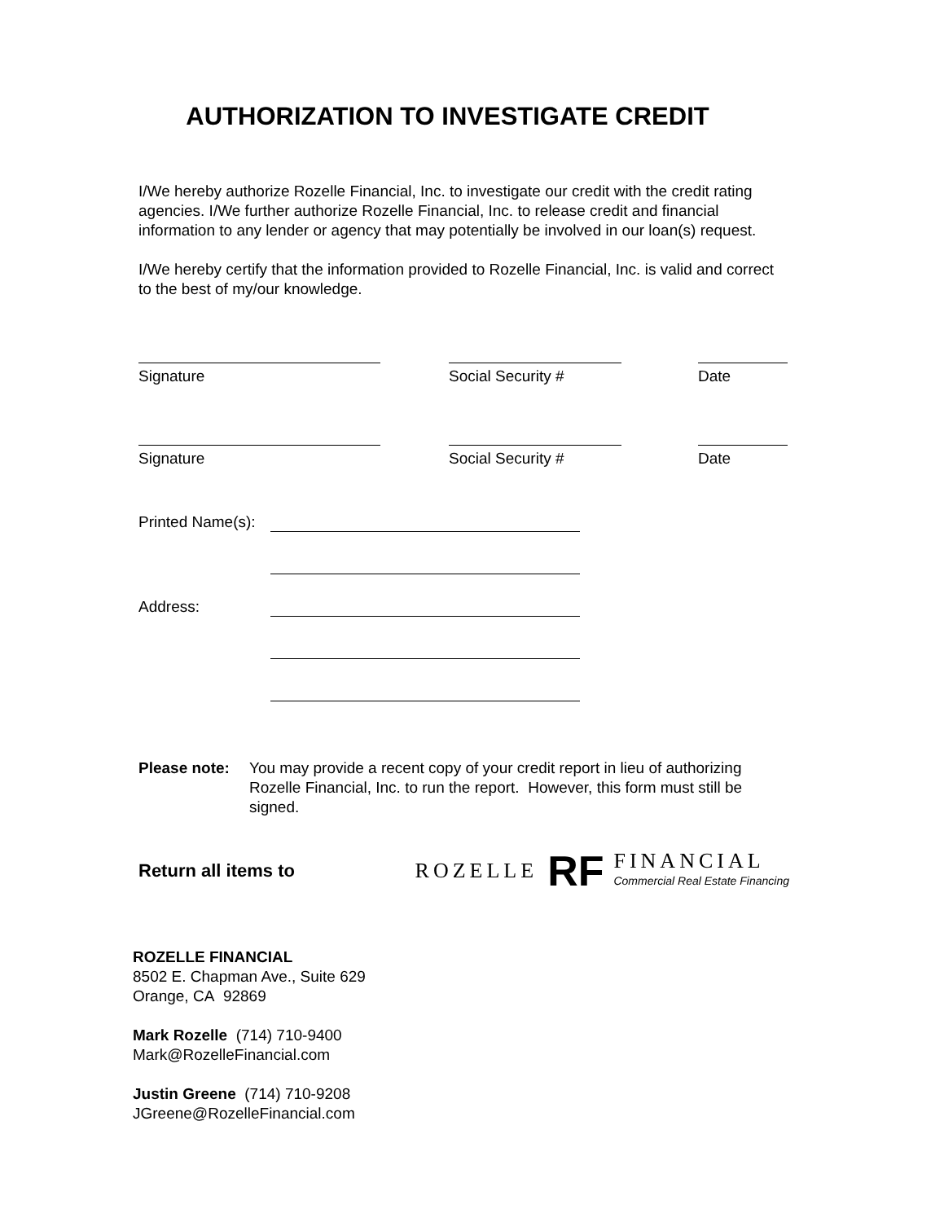AUTHORIZATION TO INVESTIGATE CREDIT
I/We hereby authorize Rozelle Financial, Inc. to investigate our credit with the credit rating agencies. I/We further authorize Rozelle Financial, Inc. to release credit and financial information to any lender or agency that may potentially be involved in our loan(s) request.
I/We hereby certify that the information provided to Rozelle Financial, Inc. is valid and correct to the best of my/our knowledge.
Signature Social Security # Date
Signature Social Security # Date
Printed Name(s):
Address:
Please note:
You may provide a recent copy of your credit report in lieu of authorizing Rozelle Financial, Inc. to run the report. However, this form must still be signed.
Return all items to
ROZELLE RF
FINANCIAL
Commercial Real Estate Financing
ROZELLE FINANCIAL
8502 E. Chapman Ave., Suite 629
Orange, CA 92869
Mark Rozelle (714) 710-9400
Mark@RozelleFinancial.com
Justin Greene (714) 710-9208
JGreene@RozelleFinancial.com